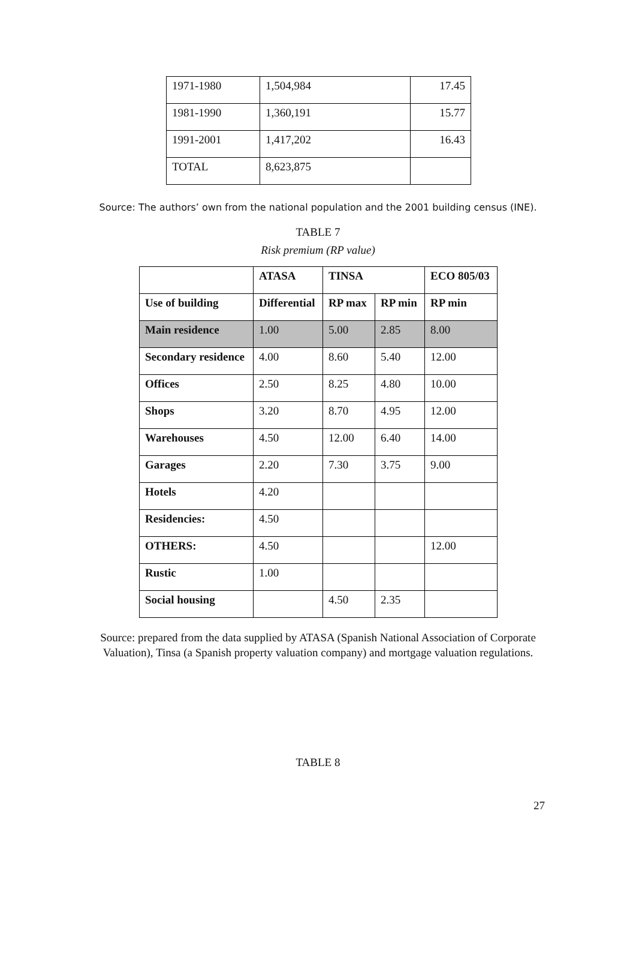| 1971-1980 | 1,504,984 | 17.45 |
| 1981-1990 | 1,360,191 | 15.77 |
| 1991-2001 | 1,417,202 | 16.43 |
| TOTAL | 8,623,875 | |
Source: The authors’ own from the national population and the 2001 building census (INE).
TABLE 7
Risk premium (RP value)
| | ATASA | TINSA | | ECO 805/03 |
| Use of building | Differential | RP max | RP min | RP min |
| Main residence | 1.00 | 5.00 | 2.85 | 8.00 |
| Secondary residence | 4.00 | 8.60 | 5.40 | 12.00 |
| Offices | 2.50 | 8.25 | 4.80 | 10.00 |
| Shops | 3.20 | 8.70 | 4.95 | 12.00 |
| Warehouses | 4.50 | 12.00 | 6.40 | 14.00 |
| Garages | 2.20 | 7.30 | 3.75 | 9.00 |
| Hotels | 4.20 | | | |
| Residencies: | 4.50 | | | |
| OTHERS: | 4.50 | | | 12.00 |
| Rustic | 1.00 | | | |
| Social housing | | 4.50 | 2.35 | |
Source: prepared from the data supplied by ATASA (Spanish National Association of Corporate Valuation), Tinsa (a Spanish property valuation company) and mortgage valuation regulations.
TABLE 8
27